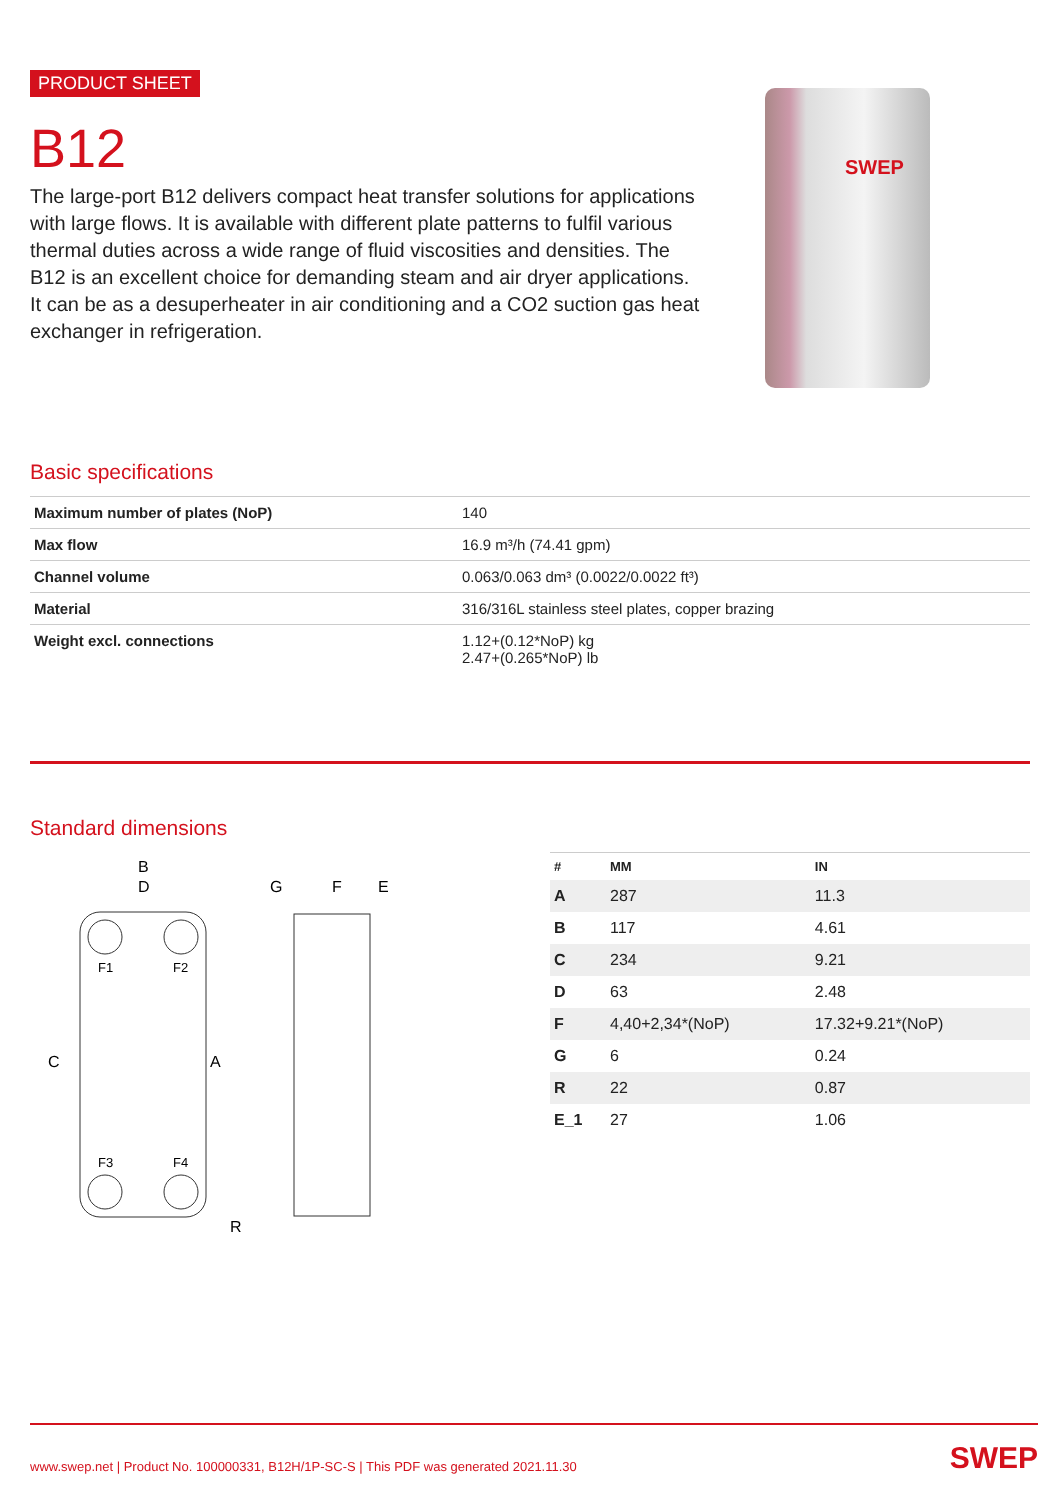PRODUCT SHEET
B12
The large-port B12 delivers compact heat transfer solutions for applications with large flows. It is available with different plate patterns to fulfil various thermal duties across a wide range of fluid viscosities and densities. The B12 is an excellent choice for demanding steam and air dryer applications. It can be as a desuperheater in air conditioning and a CO2 suction gas heat exchanger in refrigeration.
SWEP
Basic specifications
| Maximum number of plates (NoP) | 140 |
| Max flow | 16.9 m³/h (74.41 gpm) |
| Channel volume | 0.063/0.063 dm³ (0.0022/0.0022 ft³) |
| Material | 316/316L stainless steel plates, copper brazing |
| Weight excl. connections | 1.12+(0.12*NoP) kg 2.47+(0.265*NoP) lb |
Standard dimensions
B
D
F1
F2
F3
F4
C
A
R
G
F
E
| # | MM | IN |
| --- | --- | --- |
| A | 287 | 11.3 |
| B | 117 | 4.61 |
| C | 234 | 9.21 |
| D | 63 | 2.48 |
| F | 4,40+2,34*(NoP) | 17.32+9.21*(NoP) |
| G | 6 | 0.24 |
| R | 22 | 0.87 |
| E_1 | 27 | 1.06 |
www.swep.net | Product No. 100000331, B12H/1P-SC-S | This PDF was generated 2021.11.30 SWEP